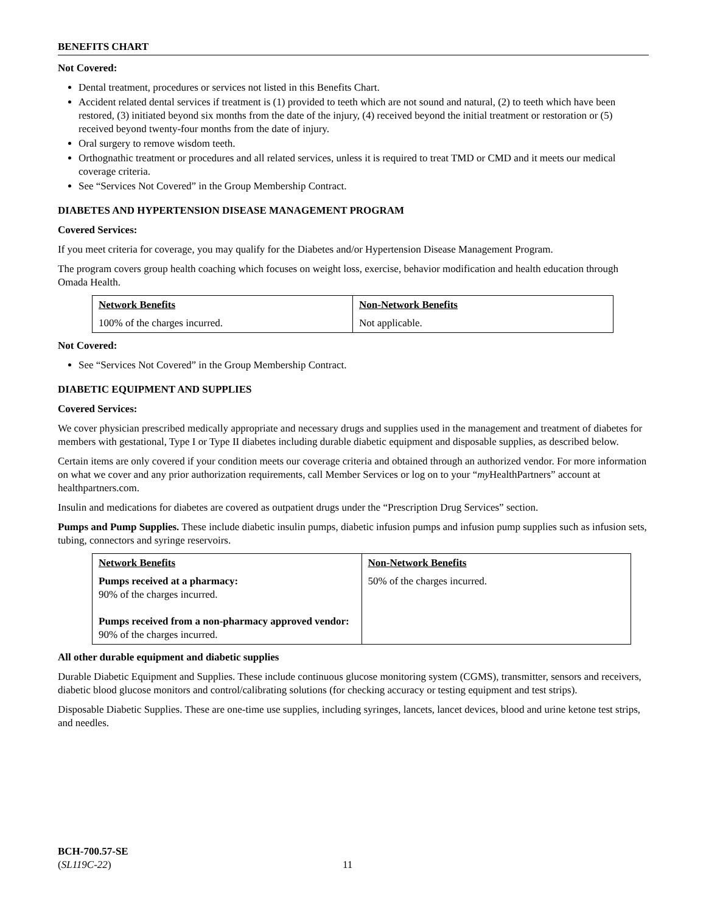BENEFITS CHART
Not Covered:
Dental treatment, procedures or services not listed in this Benefits Chart.
Accident related dental services if treatment is (1) provided to teeth which are not sound and natural, (2) to teeth which have been restored, (3) initiated beyond six months from the date of the injury, (4) received beyond the initial treatment or restoration or (5) received beyond twenty-four months from the date of injury.
Oral surgery to remove wisdom teeth.
Orthognathic treatment or procedures and all related services, unless it is required to treat TMD or CMD and it meets our medical coverage criteria.
See “Services Not Covered” in the Group Membership Contract.
DIABETES AND HYPERTENSION DISEASE MANAGEMENT PROGRAM
Covered Services:
If you meet criteria for coverage, you may qualify for the Diabetes and/or Hypertension Disease Management Program.
The program covers group health coaching which focuses on weight loss, exercise, behavior modification and health education through Omada Health.
| Network Benefits | Non-Network Benefits |
| --- | --- |
| 100% of the charges incurred. | Not applicable. |
Not Covered:
See “Services Not Covered” in the Group Membership Contract.
DIABETIC EQUIPMENT AND SUPPLIES
Covered Services:
We cover physician prescribed medically appropriate and necessary drugs and supplies used in the management and treatment of diabetes for members with gestational, Type I or Type II diabetes including durable diabetic equipment and disposable supplies, as described below.
Certain items are only covered if your condition meets our coverage criteria and obtained through an authorized vendor. For more information on what we cover and any prior authorization requirements, call Member Services or log on to your “my HealthPartners” account at healthpartners.com.
Insulin and medications for diabetes are covered as outpatient drugs under the “Prescription Drug Services” section.
Pumps and Pump Supplies. These include diabetic insulin pumps, diabetic infusion pumps and infusion pump supplies such as infusion sets, tubing, connectors and syringe reservoirs.
| Network Benefits | Non-Network Benefits |
| --- | --- |
| Pumps received at a pharmacy: 90% of the charges incurred. Pumps received from a non-pharmacy approved vendor: 90% of the charges incurred. | 50% of the charges incurred. |
All other durable equipment and diabetic supplies
Durable Diabetic Equipment and Supplies. These include continuous glucose monitoring system (CGMS), transmitter, sensors and receivers, diabetic blood glucose monitors and control/calibrating solutions (for checking accuracy or testing equipment and test strips).
Disposable Diabetic Supplies. These are one-time use supplies, including syringes, lancets, lancet devices, blood and urine ketone test strips, and needles.
BCH-700.57-SE
(SL119C-22)
11